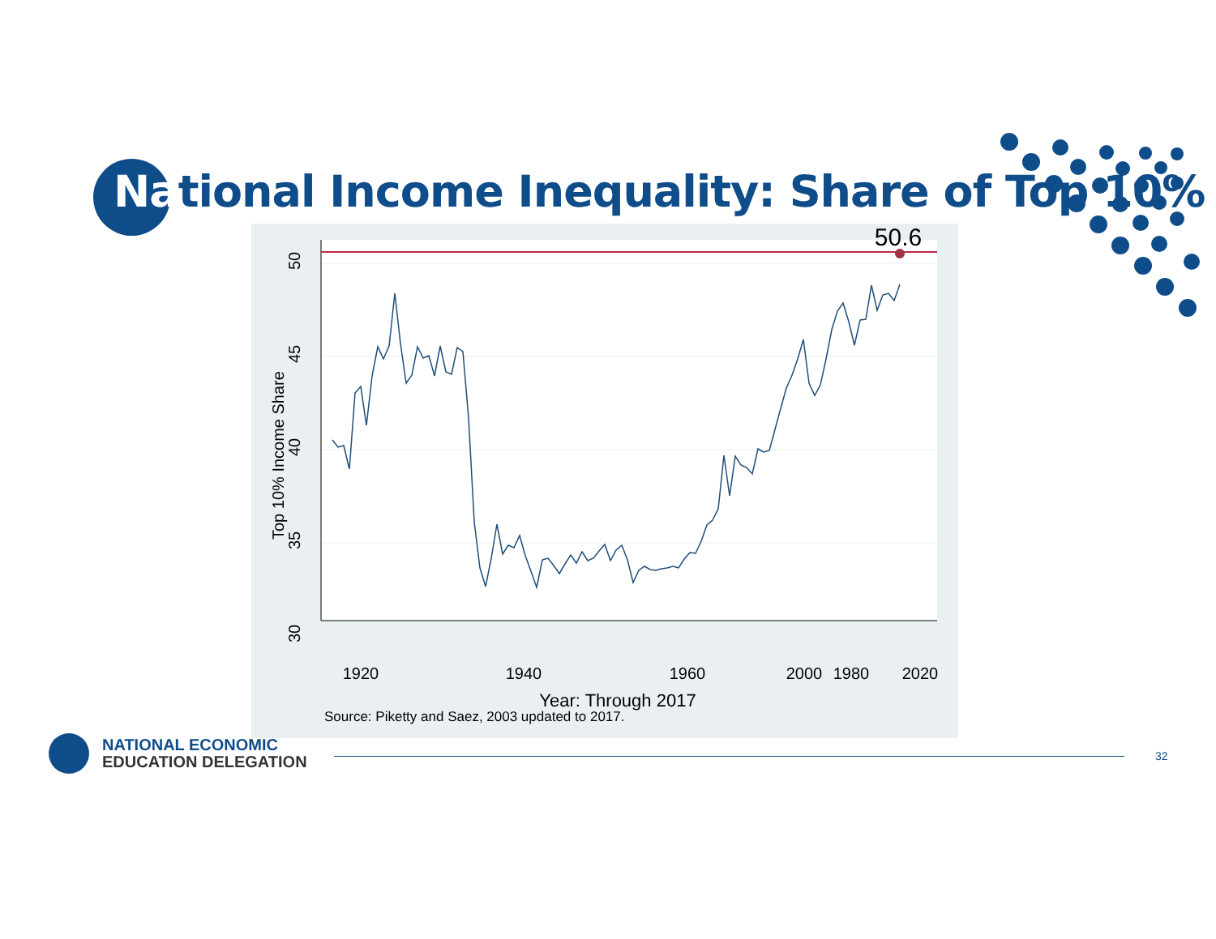National Income Inequality: Share of Top 10%
50.6
1920
1940
1960
1980
2000
2020
Year: Through 2017
Source: Piketty and Saez, 2003 updated to 2017.
50
45
40
35
30
Top 10% Income Share
NATIONAL ECONOMIC
EDUCATION DELEGATION
32